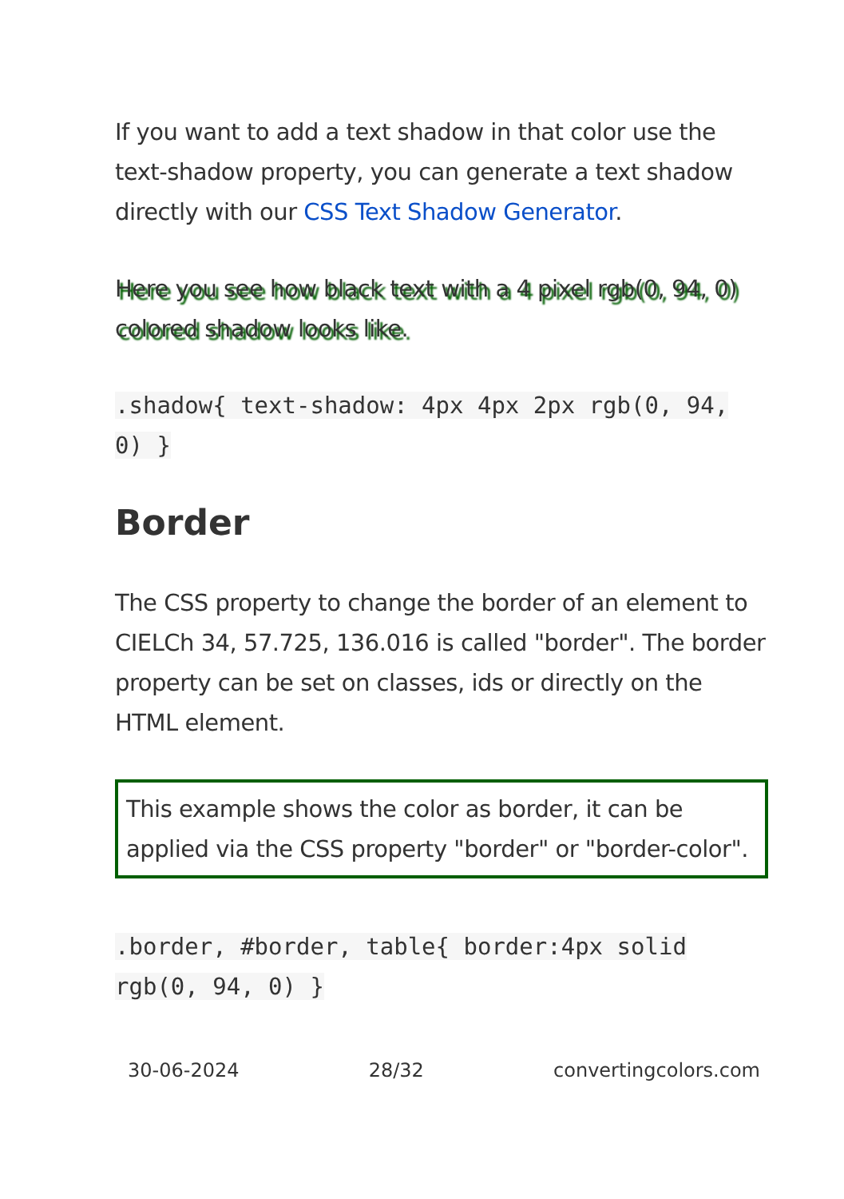If you want to add a text shadow in that color use the text-shadow property, you can generate a text shadow directly with our CSS Text Shadow Generator.
Here you see how black text with a 4 pixel rgb(0, 94, 0) colored shadow looks like.
.shadow{ text-shadow: 4px 4px 2px rgb(0, 94, 0) }
Border
The CSS property to change the border of an element to CIELCh 34, 57.725, 136.016 is called "border". The border property can be set on classes, ids or directly on the HTML element.
This example shows the color as border, it can be applied via the CSS property "border" or "border-color".
.border, #border, table{ border:4px solid rgb(0, 94, 0) }
30-06-2024 28/32 convertingcolors.com